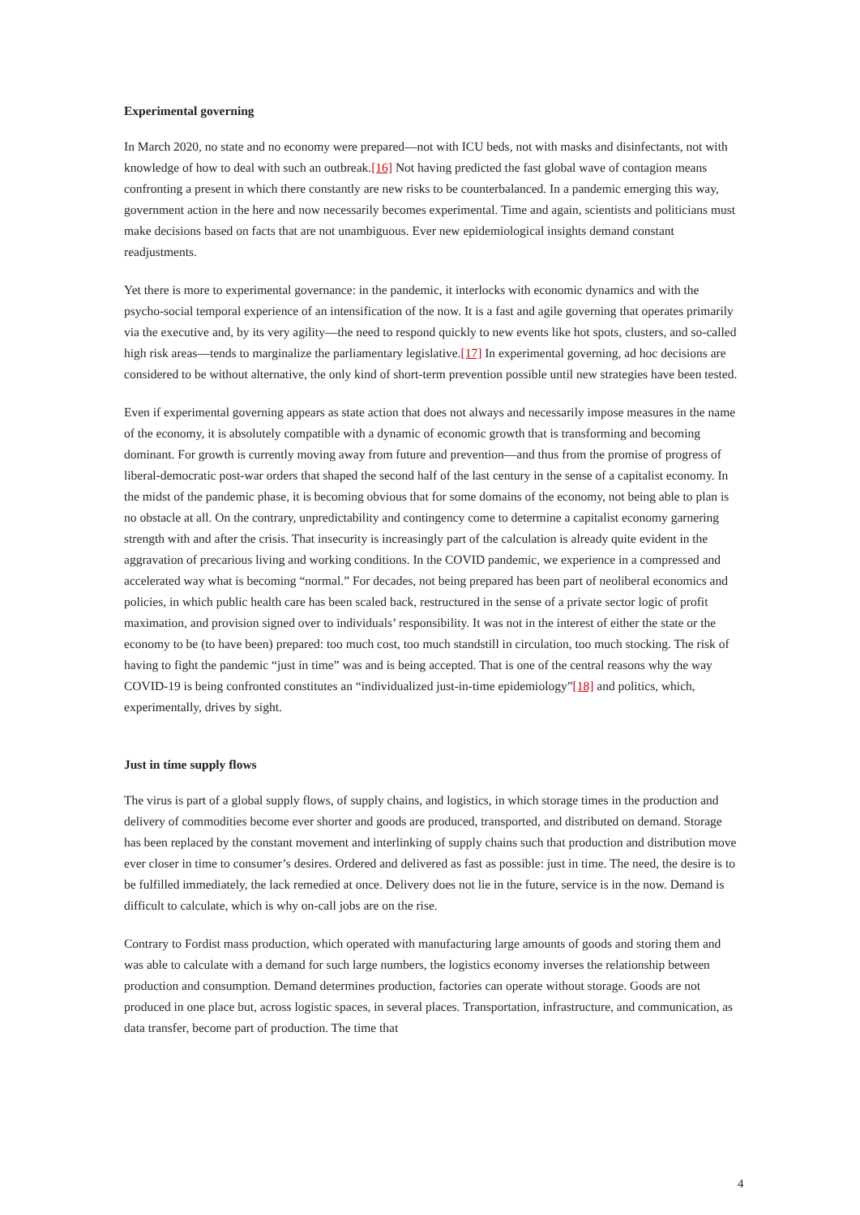Experimental governing
In March 2020, no state and no economy were prepared—not with ICU beds, not with masks and disinfectants, not with knowledge of how to deal with such an outbreak.[16] Not having predicted the fast global wave of contagion means confronting a present in which there constantly are new risks to be counterbalanced. In a pandemic emerging this way, government action in the here and now necessarily becomes experimental. Time and again, scientists and politicians must make decisions based on facts that are not unambiguous. Ever new epidemiological insights demand constant readjustments.
Yet there is more to experimental governance: in the pandemic, it interlocks with economic dynamics and with the psycho-social temporal experience of an intensification of the now. It is a fast and agile governing that operates primarily via the executive and, by its very agility—the need to respond quickly to new events like hot spots, clusters, and so-called high risk areas—tends to marginalize the parliamentary legislative.[17] In experimental governing, ad hoc decisions are considered to be without alternative, the only kind of short-term prevention possible until new strategies have been tested.
Even if experimental governing appears as state action that does not always and necessarily impose measures in the name of the economy, it is absolutely compatible with a dynamic of economic growth that is transforming and becoming dominant. For growth is currently moving away from future and prevention—and thus from the promise of progress of liberal-democratic post-war orders that shaped the second half of the last century in the sense of a capitalist economy. In the midst of the pandemic phase, it is becoming obvious that for some domains of the economy, not being able to plan is no obstacle at all. On the contrary, unpredictability and contingency come to determine a capitalist economy garnering strength with and after the crisis. That insecurity is increasingly part of the calculation is already quite evident in the aggravation of precarious living and working conditions. In the COVID pandemic, we experience in a compressed and accelerated way what is becoming “normal.” For decades, not being prepared has been part of neoliberal economics and policies, in which public health care has been scaled back, restructured in the sense of a private sector logic of profit maximation, and provision signed over to individuals’ responsibility. It was not in the interest of either the state or the economy to be (to have been) prepared: too much cost, too much standstill in circulation, too much stocking. The risk of having to fight the pandemic “just in time” was and is being accepted. That is one of the central reasons why the way COVID-19 is being confronted constitutes an “individualized just-in-time epidemiology”[18] and politics, which, experimentally, drives by sight.
Just in time supply flows
The virus is part of a global supply flows, of supply chains, and logistics, in which storage times in the production and delivery of commodities become ever shorter and goods are produced, transported, and distributed on demand. Storage has been replaced by the constant movement and interlinking of supply chains such that production and distribution move ever closer in time to consumer’s desires. Ordered and delivered as fast as possible: just in time. The need, the desire is to be fulfilled immediately, the lack remedied at once. Delivery does not lie in the future, service is in the now. Demand is difficult to calculate, which is why on-call jobs are on the rise.
Contrary to Fordist mass production, which operated with manufacturing large amounts of goods and storing them and was able to calculate with a demand for such large numbers, the logistics economy inverses the relationship between production and consumption. Demand determines production, factories can operate without storage. Goods are not produced in one place but, across logistic spaces, in several places. Transportation, infrastructure, and communication, as data transfer, become part of production. The time that
4